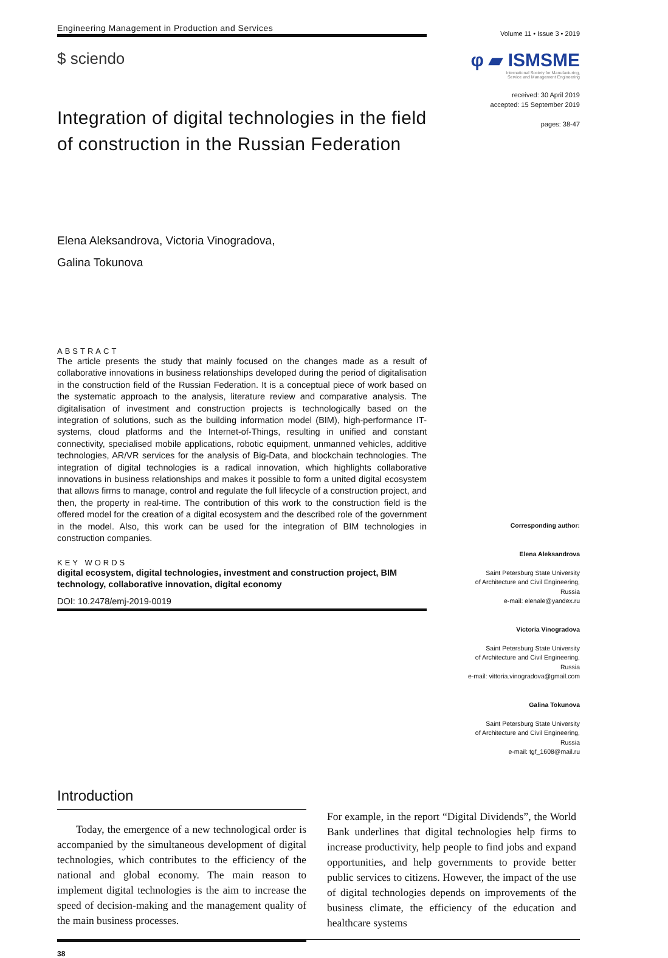Engineering Management in Production and Services
Volume 11 • Issue 3 • 2019
$ sciendo
φ ▰ ISMSME
International Society for Manufacturing,
Service and Management Engineering
received: 30 April 2019
accepted: 15 September 2019
pages: 38-47
Integration of digital technologies in the field of construction in the Russian Federation
Elena Aleksandrova, Victoria Vinogradova,
Galina Tokunova
ABSTRACT
The article presents the study that mainly focused on the changes made as a result of collaborative innovations in business relationships developed during the period of digitalisation in the construction field of the Russian Federation. It is a conceptual piece of work based on the systematic approach to the analysis, literature review and comparative analysis. The digitalisation of investment and construction projects is technologically based on the integration of solutions, such as the building information model (BIM), high-performance IT-systems, cloud platforms and the Internet-of-Things, resulting in unified and constant connectivity, specialised mobile applications, robotic equipment, unmanned vehicles, additive technologies, AR/VR services for the analysis of Big-Data, and blockchain technologies. The integration of digital technologies is a radical innovation, which highlights collaborative innovations in business relationships and makes it possible to form a united digital ecosystem that allows firms to manage, control and regulate the full lifecycle of a construction project, and then, the property in real-time. The contribution of this work to the construction field is the offered model for the creation of a digital ecosystem and the described role of the government in the model. Also, this work can be used for the integration of BIM technologies in construction companies.
KEY WORDS
digital ecosystem, digital technologies, investment and construction project, BIM technology, collaborative innovation, digital economy
DOI: 10.2478/emj-2019-0019
Corresponding author:
Elena Aleksandrova
Saint Petersburg State University
of Architecture and Civil Engineering,
Russia
e-mail: elenale@yandex.ru
Victoria Vinogradova
Saint Petersburg State University
of Architecture and Civil Engineering,
Russia
e-mail: vittoria.vinogradova@gmail.com
Galina Tokunova
Saint Petersburg State University
of Architecture and Civil Engineering,
Russia
e-mail: tgf_1608@mail.ru
Introduction
Today, the emergence of a new technological order is accompanied by the simultaneous development of digital technologies, which contributes to the efficiency of the national and global economy. The main reason to implement digital technologies is the aim to increase the speed of decision-making and the management quality of the main business processes.
For example, in the report “Digital Dividends”, the World Bank underlines that digital technologies help firms to increase productivity, help people to find jobs and expand opportunities, and help governments to provide better public services to citizens. However, the impact of the use of digital technologies depends on improvements of the business climate, the efficiency of the education and healthcare systems
38